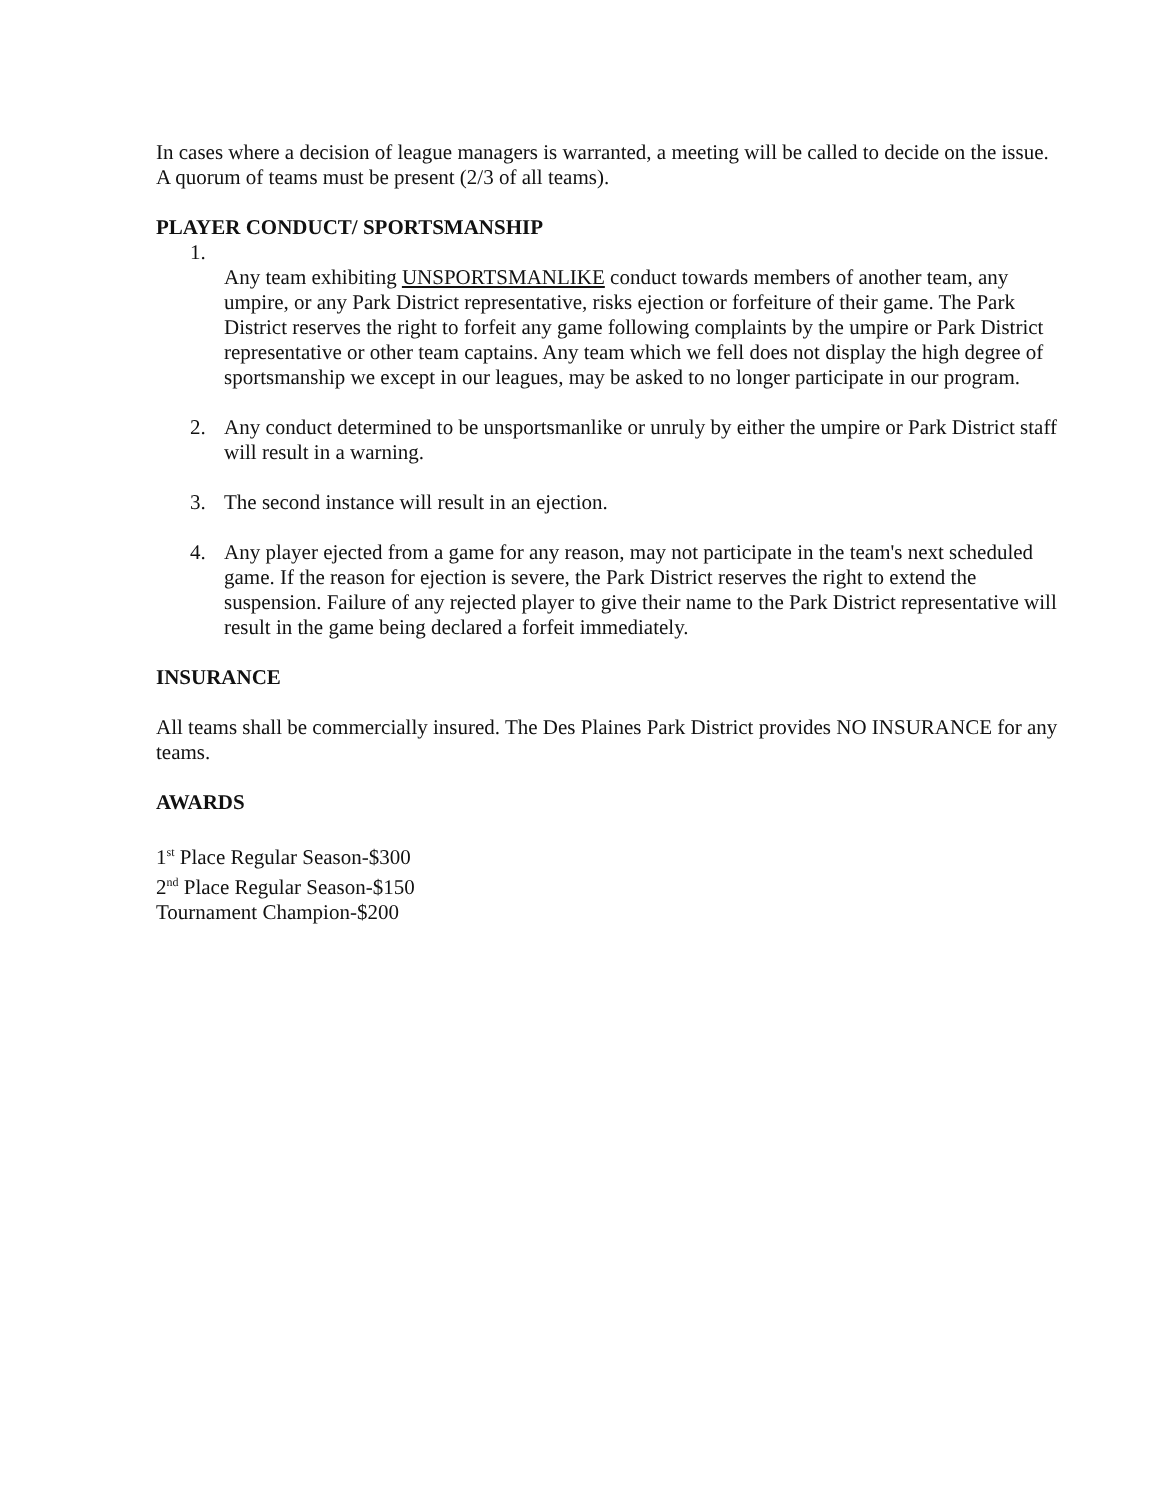In cases where a decision of league managers is warranted, a meeting will be called to decide on the issue. A quorum of teams must be present (2/3 of all teams).
PLAYER CONDUCT/ SPORTSMANSHIP
1.
Any team exhibiting UNSPORTSMANLIKE conduct towards members of another team, any umpire, or any Park District representative, risks ejection or forfeiture of their game. The Park District reserves the right to forfeit any game following complaints by the umpire or Park District representative or other team captains. Any team which we fell does not display the high degree of sportsmanship we except in our leagues, may be asked to no longer participate in our program.
2. Any conduct determined to be unsportsmanlike or unruly by either the umpire or Park District staff will result in a warning.
3. The second instance will result in an ejection.
4. Any player ejected from a game for any reason, may not participate in the team's next scheduled game. If the reason for ejection is severe, the Park District reserves the right to extend the suspension. Failure of any rejected player to give their name to the Park District representative will result in the game being declared a forfeit immediately.
INSURANCE
All teams shall be commercially insured. The Des Plaines Park District provides NO INSURANCE for any teams.
AWARDS
1<sup>st</sup> Place Regular Season-$300
2<sup>nd</sup> Place Regular Season-$150
Tournament Champion-$200